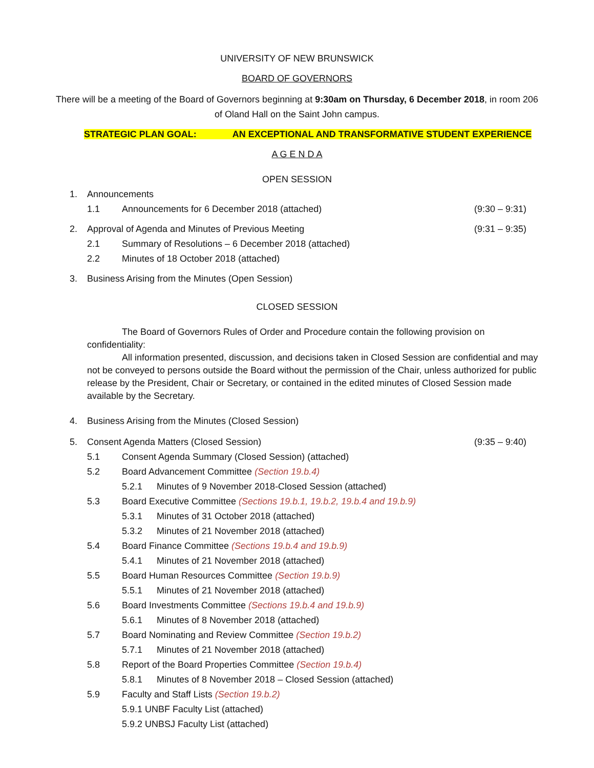UNIVERSITY OF NEW BRUNSWICK
BOARD OF GOVERNORS
There will be a meeting of the Board of Governors beginning at 9:30am on Thursday, 6 December 2018, in room 206 of Oland Hall on the Saint John campus.
STRATEGIC PLAN GOAL: AN EXCEPTIONAL AND TRANSFORMATIVE STUDENT EXPERIENCE
A G E N D A
OPEN SESSION
1. Announcements
1.1 Announcements for 6 December 2018 (attached) (9:30 – 9:31)
2. Approval of Agenda and Minutes of Previous Meeting (9:31 – 9:35)
2.1 Summary of Resolutions – 6 December 2018 (attached)
2.2 Minutes of 18 October 2018 (attached)
3. Business Arising from the Minutes (Open Session)
CLOSED SESSION
The Board of Governors Rules of Order and Procedure contain the following provision on confidentiality:
All information presented, discussion, and decisions taken in Closed Session are confidential and may not be conveyed to persons outside the Board without the permission of the Chair, unless authorized for public release by the President, Chair or Secretary, or contained in the edited minutes of Closed Session made available by the Secretary.
4. Business Arising from the Minutes (Closed Session)
5. Consent Agenda Matters (Closed Session) (9:35 – 9:40)
5.1 Consent Agenda Summary (Closed Session) (attached)
5.2 Board Advancement Committee (Section 19.b.4)
5.2.1 Minutes of 9 November 2018-Closed Session (attached)
5.3 Board Executive Committee (Sections 19.b.1, 19.b.2, 19.b.4 and 19.b.9)
5.3.1 Minutes of 31 October 2018 (attached)
5.3.2 Minutes of 21 November 2018 (attached)
5.4 Board Finance Committee (Sections 19.b.4 and 19.b.9)
5.4.1 Minutes of 21 November 2018 (attached)
5.5 Board Human Resources Committee (Section 19.b.9)
5.5.1 Minutes of 21 November 2018 (attached)
5.6 Board Investments Committee (Sections 19.b.4 and 19.b.9)
5.6.1 Minutes of 8 November 2018 (attached)
5.7 Board Nominating and Review Committee (Section 19.b.2)
5.7.1 Minutes of 21 November 2018 (attached)
5.8 Report of the Board Properties Committee (Section 19.b.4)
5.8.1 Minutes of 8 November 2018 – Closed Session (attached)
5.9 Faculty and Staff Lists (Section 19.b.2)
5.9.1 UNBF Faculty List (attached)
5.9.2 UNBSJ Faculty List (attached)